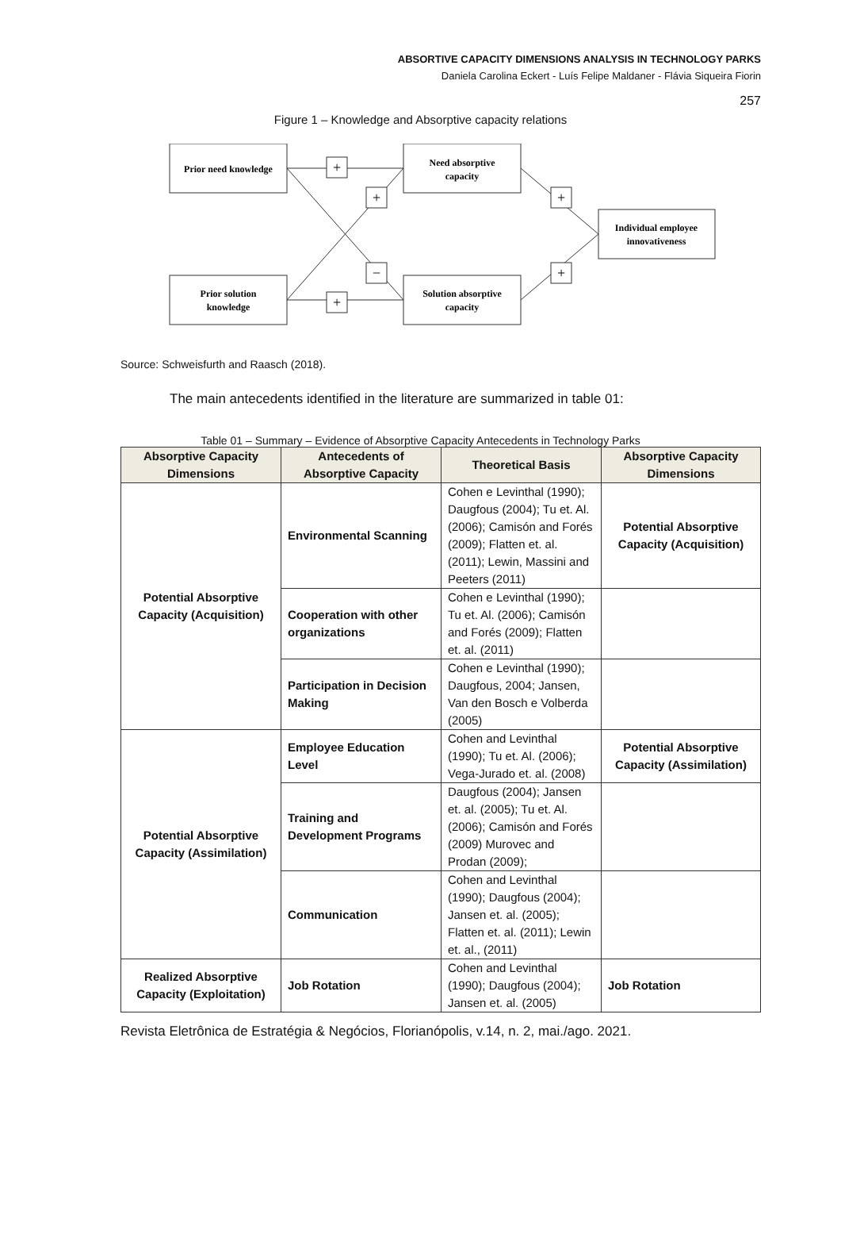ABSORTIVE CAPACITY DIMENSIONS ANALYSIS IN TECHNOLOGY PARKS
Daniela Carolina Eckert - Luís Felipe Maldaner - Flávia Siqueira Fiorin
257
Figure 1 – Knowledge and Absorptive capacity relations
+
+
−
+
+
+
Prior need knowledge
Prior solution
knowledge
Need absorptive
capacity
Solution absorptive
capacity
Individual employee
innovativeness
Source: Schweisfurth and Raasch (2018).
The main antecedents identified in the literature are summarized in table 01:
Table 01 – Summary – Evidence of Absorptive Capacity Antecedents in Technology Parks
| Absorptive Capacity Dimensions | Antecedents of Absorptive Capacity | Theoretical Basis | Absorptive Capacity Dimensions |
| --- | --- | --- | --- |
| Potential Absorptive Capacity (Acquisition) | Environmental Scanning | Cohen e Levinthal (1990); Daugfous (2004); Tu et. Al. (2006); Camisón and Forés (2009); Flatten et. al. (2011); Lewin, Massini and Peeters (2011) | Potential Absorptive Capacity (Acquisition) |
| | Cooperation with other organizations | Cohen e Levinthal (1990); Tu et. Al. (2006); Camisón and Forés (2009); Flatten et. al. (2011) | |
| | Participation in Decision Making | Cohen e Levinthal (1990); Daugfous, 2004; Jansen, Van den Bosch e Volberda (2005) | |
| Potential Absorptive Capacity (Assimilation) | Employee Education Level | Cohen and Levinthal (1990); Tu et. Al. (2006); Vega-Jurado et. al. (2008) | Potential Absorptive Capacity (Assimilation) |
| | Training and Development Programs | Daugfous (2004); Jansen et. al. (2005); Tu et. Al. (2006); Camisón and Forés (2009) Murovec and Prodan (2009); | |
| | Communication | Cohen and Levinthal (1990); Daugfous (2004); Jansen et. al. (2005); Flatten et. al. (2011); Lewin et. al., (2011) | |
| Realized Absorptive Capacity (Exploitation) | Job Rotation | Cohen and Levinthal (1990); Daugfous (2004); Jansen et. al. (2005) | Job Rotation |
Revista Eletrônica de Estratégia & Negócios, Florianópolis, v.14, n. 2, mai./ago. 2021.